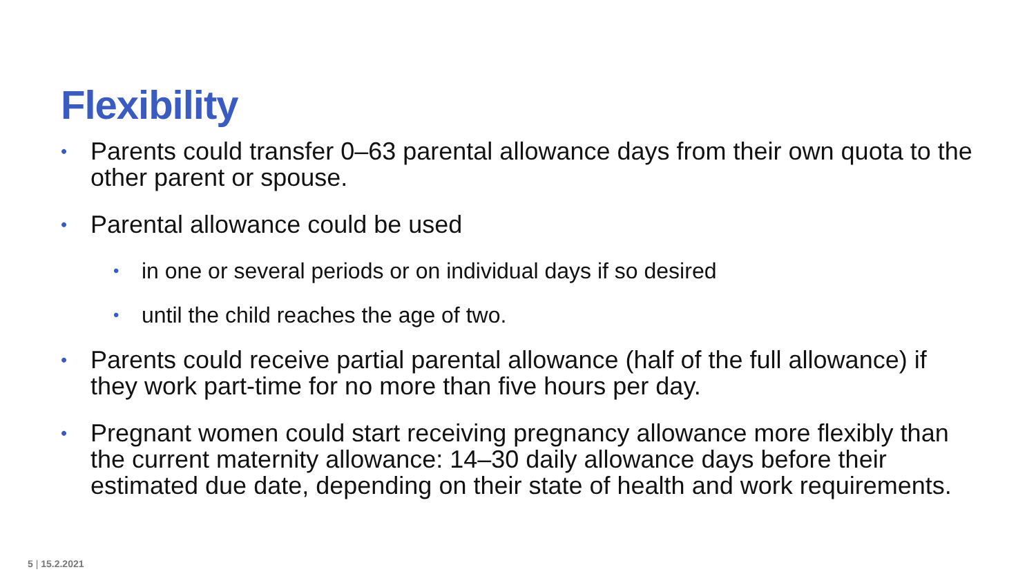Flexibility
• Parents could transfer 0–63 parental allowance days from their own quota to the other parent or spouse.
• Parental allowance could be used
• in one or several periods or on individual days if so desired
• until the child reaches the age of two.
• Parents could receive partial parental allowance (half of the full allowance) if they work part-time for no more than five hours per day.
• Pregnant women could start receiving pregnancy allowance more flexibly than the current maternity allowance: 14–30 daily allowance days before their estimated due date, depending on their state of health and work requirements.
5 | 15.2.2021